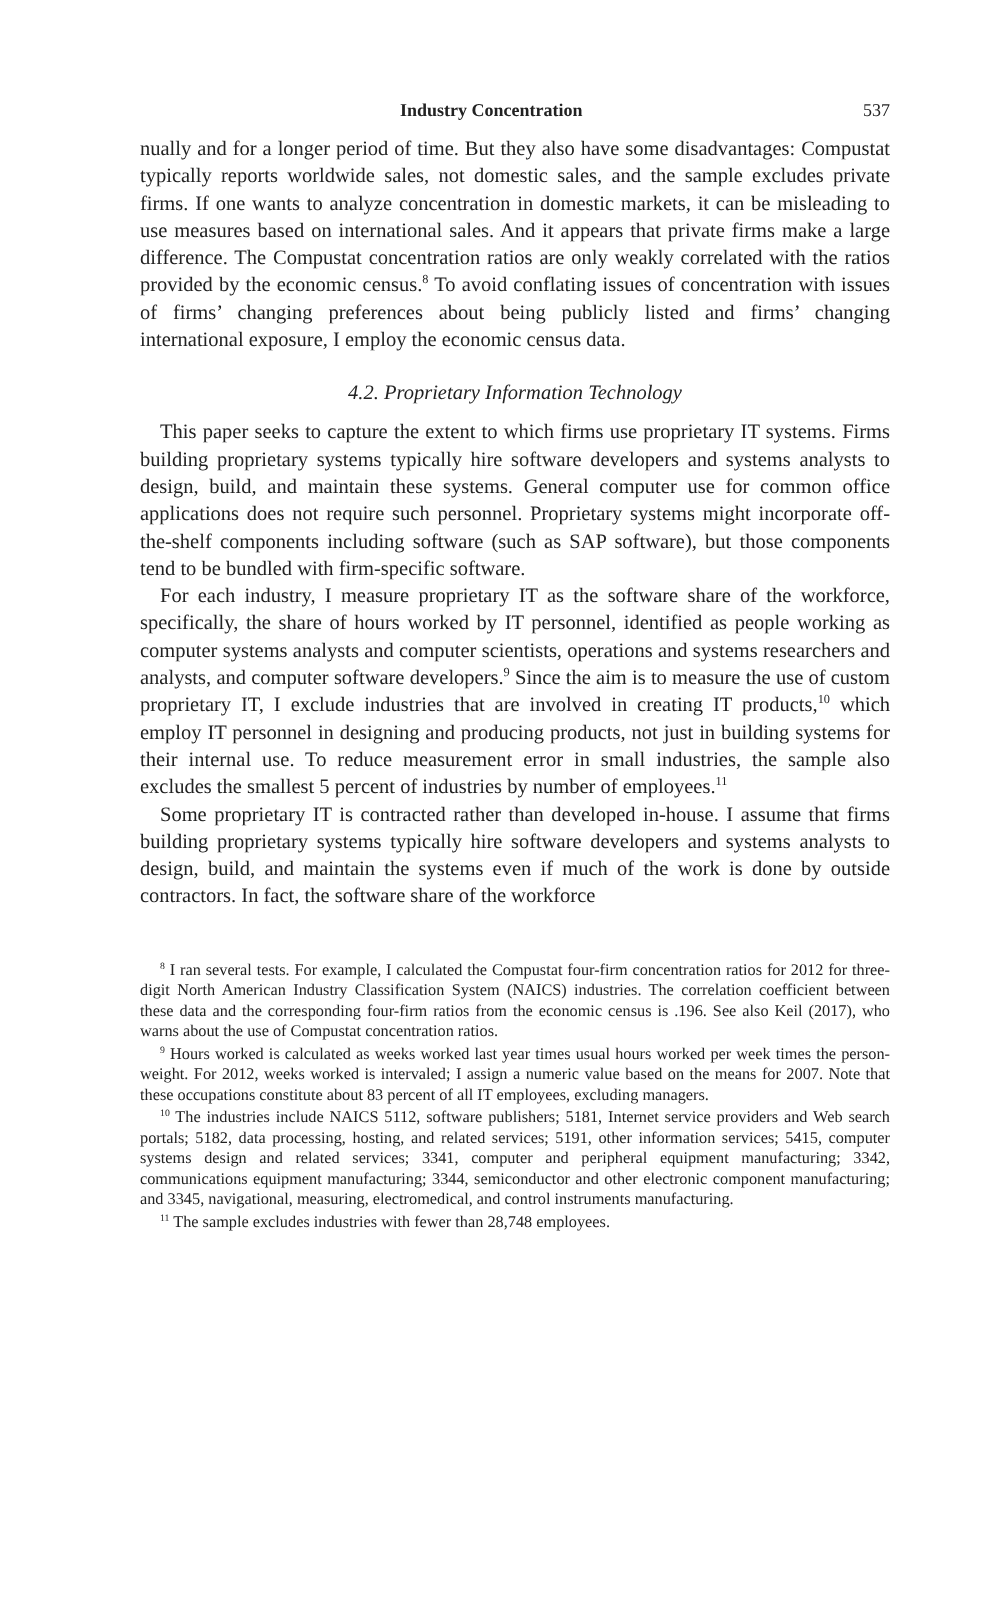Industry Concentration 537
nually and for a longer period of time. But they also have some disadvantages: Compustat typically reports worldwide sales, not domestic sales, and the sample excludes private firms. If one wants to analyze concentration in domestic markets, it can be misleading to use measures based on international sales. And it appears that private firms make a large difference. The Compustat concentration ratios are only weakly correlated with the ratios provided by the economic census.<sup>8</sup> To avoid conflating issues of concentration with issues of firms’ changing preferences about being publicly listed and firms’ changing international exposure, I employ the economic census data.
4.2. Proprietary Information Technology
This paper seeks to capture the extent to which firms use proprietary IT systems. Firms building proprietary systems typically hire software developers and systems analysts to design, build, and maintain these systems. General computer use for common office applications does not require such personnel. Proprietary systems might incorporate off-the-shelf components including software (such as SAP software), but those components tend to be bundled with firm-specific software.
For each industry, I measure proprietary IT as the software share of the workforce, specifically, the share of hours worked by IT personnel, identified as people working as computer systems analysts and computer scientists, operations and systems researchers and analysts, and computer software developers.<sup>9</sup> Since the aim is to measure the use of custom proprietary IT, I exclude industries that are involved in creating IT products,<sup>10</sup> which employ IT personnel in designing and producing products, not just in building systems for their internal use. To reduce measurement error in small industries, the sample also excludes the smallest 5 percent of industries by number of employees.<sup>11</sup>
Some proprietary IT is contracted rather than developed in-house. I assume that firms building proprietary systems typically hire software developers and systems analysts to design, build, and maintain the systems even if much of the work is done by outside contractors. In fact, the software share of the workforce
<sup>8</sup> I ran several tests. For example, I calculated the Compustat four-firm concentration ratios for 2012 for three-digit North American Industry Classification System (NAICS) industries. The correlation coefficient between these data and the corresponding four-firm ratios from the economic census is .196. See also Keil (2017), who warns about the use of Compustat concentration ratios.
<sup>9</sup> Hours worked is calculated as weeks worked last year times usual hours worked per week times the person-weight. For 2012, weeks worked is intervaled; I assign a numeric value based on the means for 2007. Note that these occupations constitute about 83 percent of all IT employees, excluding managers.
<sup>10</sup> The industries include NAICS 5112, software publishers; 5181, Internet service providers and Web search portals; 5182, data processing, hosting, and related services; 5191, other information services; 5415, computer systems design and related services; 3341, computer and peripheral equipment manufacturing; 3342, communications equipment manufacturing; 3344, semiconductor and other electronic component manufacturing; and 3345, navigational, measuring, electromedical, and control instruments manufacturing.
<sup>11</sup> The sample excludes industries with fewer than 28,748 employees.